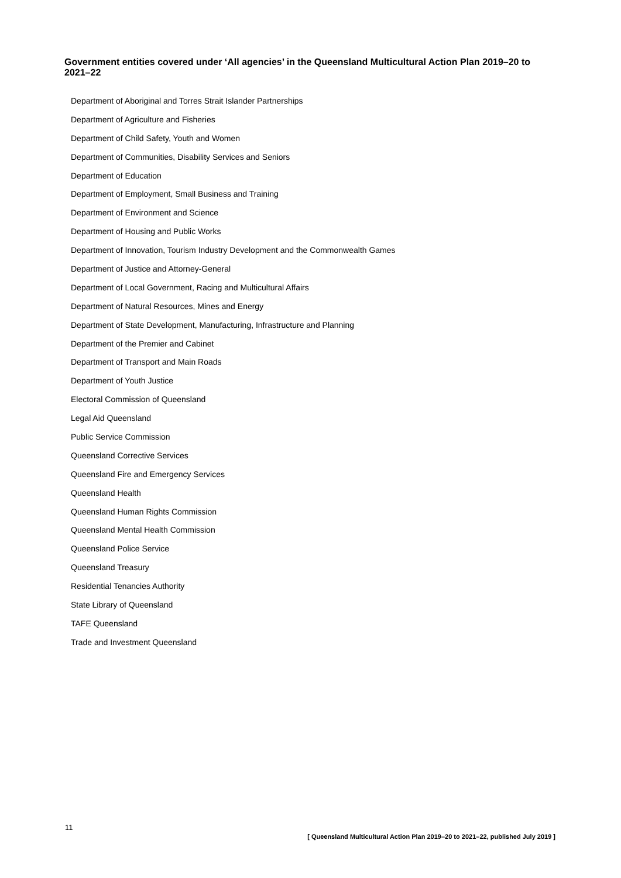Government entities covered under ‘All agencies’ in the Queensland Multicultural Action Plan 2019–20 to 2021–22
Department of Aboriginal and Torres Strait Islander Partnerships
Department of Agriculture and Fisheries
Department of Child Safety, Youth and Women
Department of Communities, Disability Services and Seniors
Department of Education
Department of Employment, Small Business and Training
Department of Environment and Science
Department of Housing and Public Works
Department of Innovation, Tourism Industry Development and the Commonwealth Games
Department of Justice and Attorney-General
Department of Local Government, Racing and Multicultural Affairs
Department of Natural Resources, Mines and Energy
Department of State Development, Manufacturing, Infrastructure and Planning
Department of the Premier and Cabinet
Department of Transport and Main Roads
Department of Youth Justice
Electoral Commission of Queensland
Legal Aid Queensland
Public Service Commission
Queensland Corrective Services
Queensland Fire and Emergency Services
Queensland Health
Queensland Human Rights Commission
Queensland Mental Health Commission
Queensland Police Service
Queensland Treasury
Residential Tenancies Authority
State Library of Queensland
TAFE Queensland
Trade and Investment Queensland
11
[ Queensland Multicultural Action Plan 2019–20 to 2021–22, published July 2019 ]